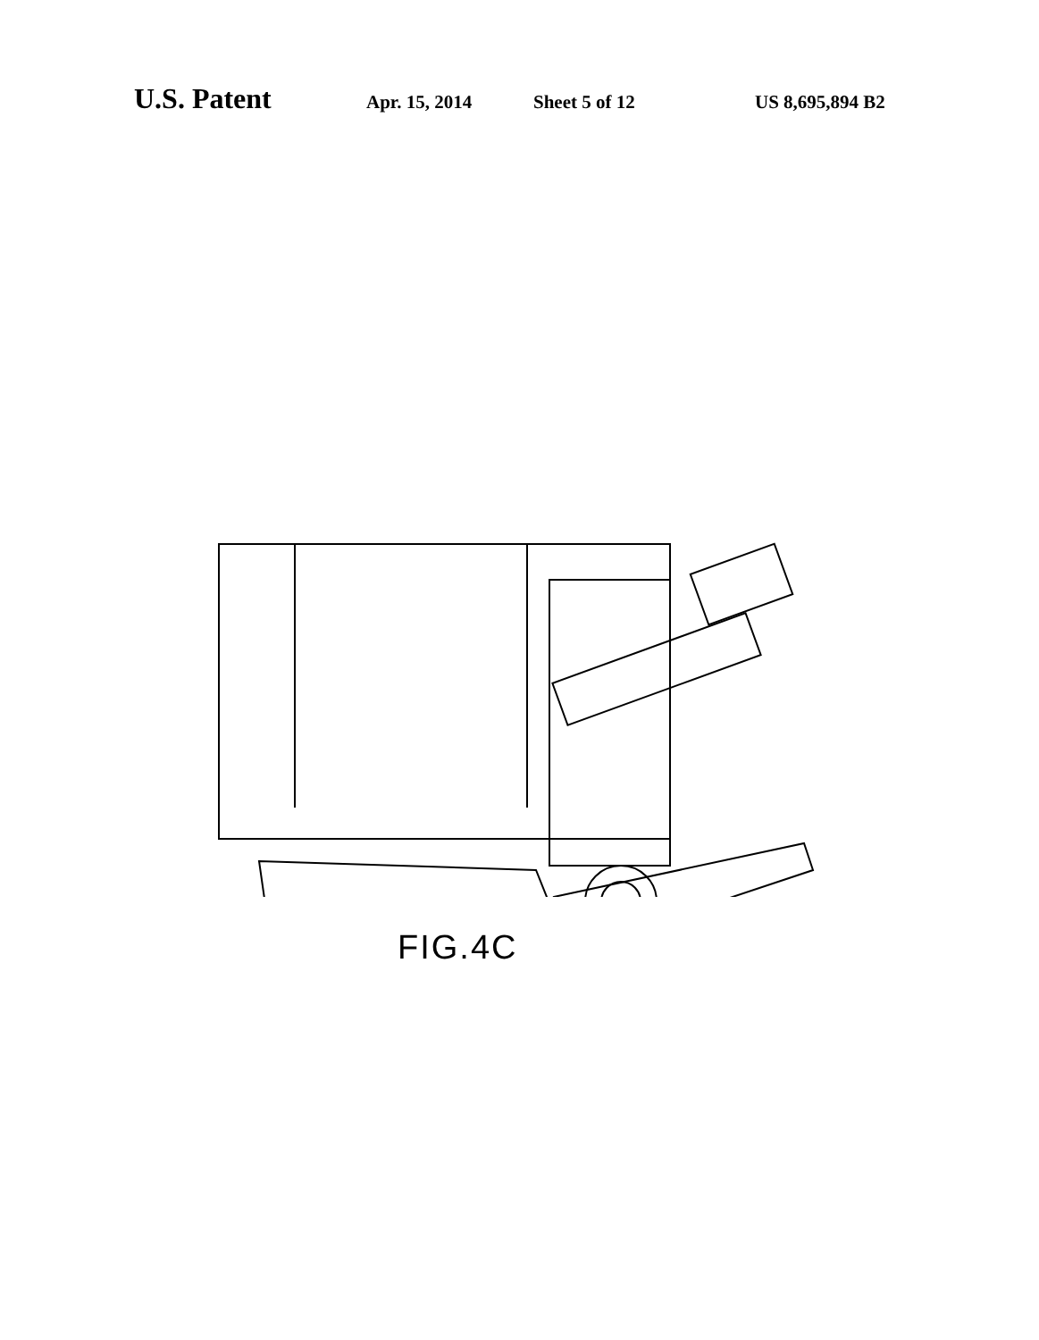U.S. Patent Apr. 15, 2014 Sheet 5 of 12 US 8,695,894 B2
18 12 16 28 74 22 24 20 26 44 42 76 30 72 90 86 48 92 91 40 78 36 55 38 41 58 56 32a 54 40a 52
FIG.4C